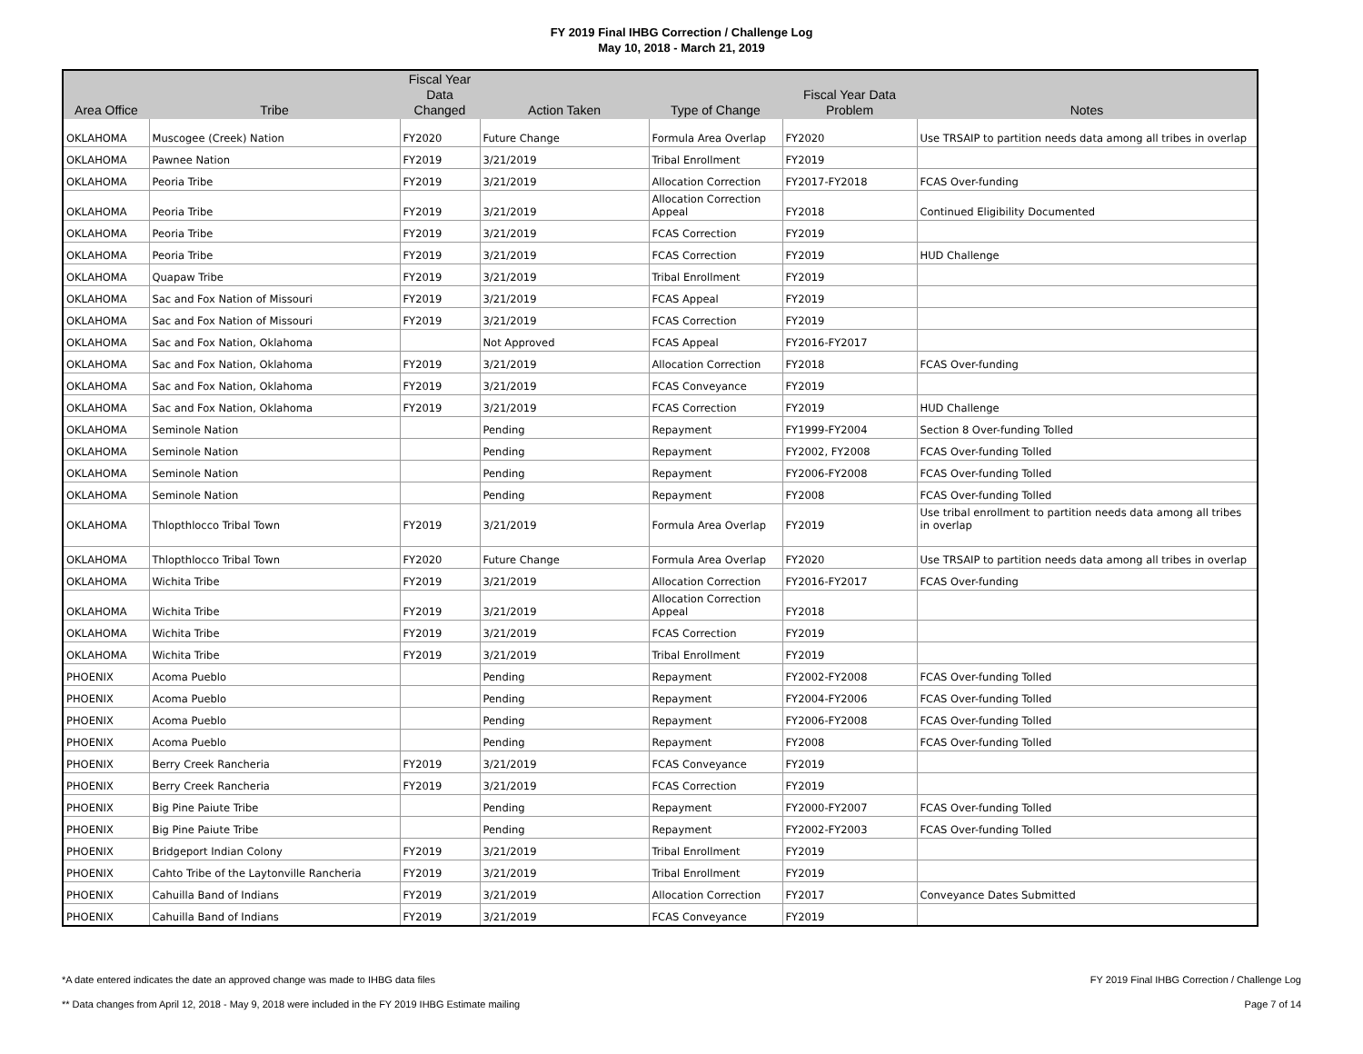FY 2019 Final IHBG Correction / Challenge Log
May 10, 2018 - March 21, 2019
| Area Office | Tribe | Fiscal Year Data Changed | Action Taken | Type of Change | Fiscal Year Data Problem | Notes |
| --- | --- | --- | --- | --- | --- | --- |
| OKLAHOMA | Muscogee (Creek) Nation | FY2020 | Future Change | Formula Area Overlap | FY2020 | Use TRSAIP to partition needs data among all tribes in overlap |
| OKLAHOMA | Pawnee Nation | FY2019 | 3/21/2019 | Tribal Enrollment | FY2019 | |
| OKLAHOMA | Peoria Tribe | FY2019 | 3/21/2019 | Allocation Correction | FY2017-FY2018 | FCAS Over-funding |
| OKLAHOMA | Peoria Tribe | FY2019 | 3/21/2019 | Allocation Correction Appeal | FY2018 | Continued Eligibility Documented |
| OKLAHOMA | Peoria Tribe | FY2019 | 3/21/2019 | FCAS Correction | FY2019 | |
| OKLAHOMA | Peoria Tribe | FY2019 | 3/21/2019 | FCAS Correction | FY2019 | HUD Challenge |
| OKLAHOMA | Quapaw Tribe | FY2019 | 3/21/2019 | Tribal Enrollment | FY2019 | |
| OKLAHOMA | Sac and Fox Nation of Missouri | FY2019 | 3/21/2019 | FCAS Appeal | FY2019 | |
| OKLAHOMA | Sac and Fox Nation of Missouri | FY2019 | 3/21/2019 | FCAS Correction | FY2019 | |
| OKLAHOMA | Sac and Fox Nation, Oklahoma | | Not Approved | FCAS Appeal | FY2016-FY2017 | |
| OKLAHOMA | Sac and Fox Nation, Oklahoma | FY2019 | 3/21/2019 | Allocation Correction | FY2018 | FCAS Over-funding |
| OKLAHOMA | Sac and Fox Nation, Oklahoma | FY2019 | 3/21/2019 | FCAS Conveyance | FY2019 | |
| OKLAHOMA | Sac and Fox Nation, Oklahoma | FY2019 | 3/21/2019 | FCAS Correction | FY2019 | HUD Challenge |
| OKLAHOMA | Seminole Nation | | Pending | Repayment | FY1999-FY2004 | Section 8 Over-funding Tolled |
| OKLAHOMA | Seminole Nation | | Pending | Repayment | FY2002, FY2008 | FCAS Over-funding Tolled |
| OKLAHOMA | Seminole Nation | | Pending | Repayment | FY2006-FY2008 | FCAS Over-funding Tolled |
| OKLAHOMA | Seminole Nation | | Pending | Repayment | FY2008 | FCAS Over-funding Tolled |
| OKLAHOMA | Thlopthlocco Tribal Town | FY2019 | 3/21/2019 | Formula Area Overlap | FY2019 | Use tribal enrollment to partition needs data among all tribes in overlap |
| OKLAHOMA | Thlopthlocco Tribal Town | FY2020 | Future Change | Formula Area Overlap | FY2020 | Use TRSAIP to partition needs data among all tribes in overlap |
| OKLAHOMA | Wichita Tribe | FY2019 | 3/21/2019 | Allocation Correction | FY2016-FY2017 | FCAS Over-funding |
| OKLAHOMA | Wichita Tribe | FY2019 | 3/21/2019 | Allocation Correction Appeal | FY2018 | |
| OKLAHOMA | Wichita Tribe | FY2019 | 3/21/2019 | FCAS Correction | FY2019 | |
| OKLAHOMA | Wichita Tribe | FY2019 | 3/21/2019 | Tribal Enrollment | FY2019 | |
| PHOENIX | Acoma Pueblo | | Pending | Repayment | FY2002-FY2008 | FCAS Over-funding Tolled |
| PHOENIX | Acoma Pueblo | | Pending | Repayment | FY2004-FY2006 | FCAS Over-funding Tolled |
| PHOENIX | Acoma Pueblo | | Pending | Repayment | FY2006-FY2008 | FCAS Over-funding Tolled |
| PHOENIX | Acoma Pueblo | | Pending | Repayment | FY2008 | FCAS Over-funding Tolled |
| PHOENIX | Berry Creek Rancheria | FY2019 | 3/21/2019 | FCAS Conveyance | FY2019 | |
| PHOENIX | Berry Creek Rancheria | FY2019 | 3/21/2019 | FCAS Correction | FY2019 | |
| PHOENIX | Big Pine Paiute Tribe | | Pending | Repayment | FY2000-FY2007 | FCAS Over-funding Tolled |
| PHOENIX | Big Pine Paiute Tribe | | Pending | Repayment | FY2002-FY2003 | FCAS Over-funding Tolled |
| PHOENIX | Bridgeport Indian Colony | FY2019 | 3/21/2019 | Tribal Enrollment | FY2019 | |
| PHOENIX | Cahto Tribe of the Laytonville Rancheria | FY2019 | 3/21/2019 | Tribal Enrollment | FY2019 | |
| PHOENIX | Cahuilla Band of Indians | FY2019 | 3/21/2019 | Allocation Correction | FY2017 | Conveyance Dates Submitted |
| PHOENIX | Cahuilla Band of Indians | FY2019 | 3/21/2019 | FCAS Conveyance | FY2019 | |
*A date entered indicates the date an approved change was made to IHBG data files
** Data changes from April 12, 2018 - May 9, 2018 were included in the FY 2019 IHBG Estimate mailing
FY 2019 Final IHBG Correction / Challenge Log
Page 7 of 14